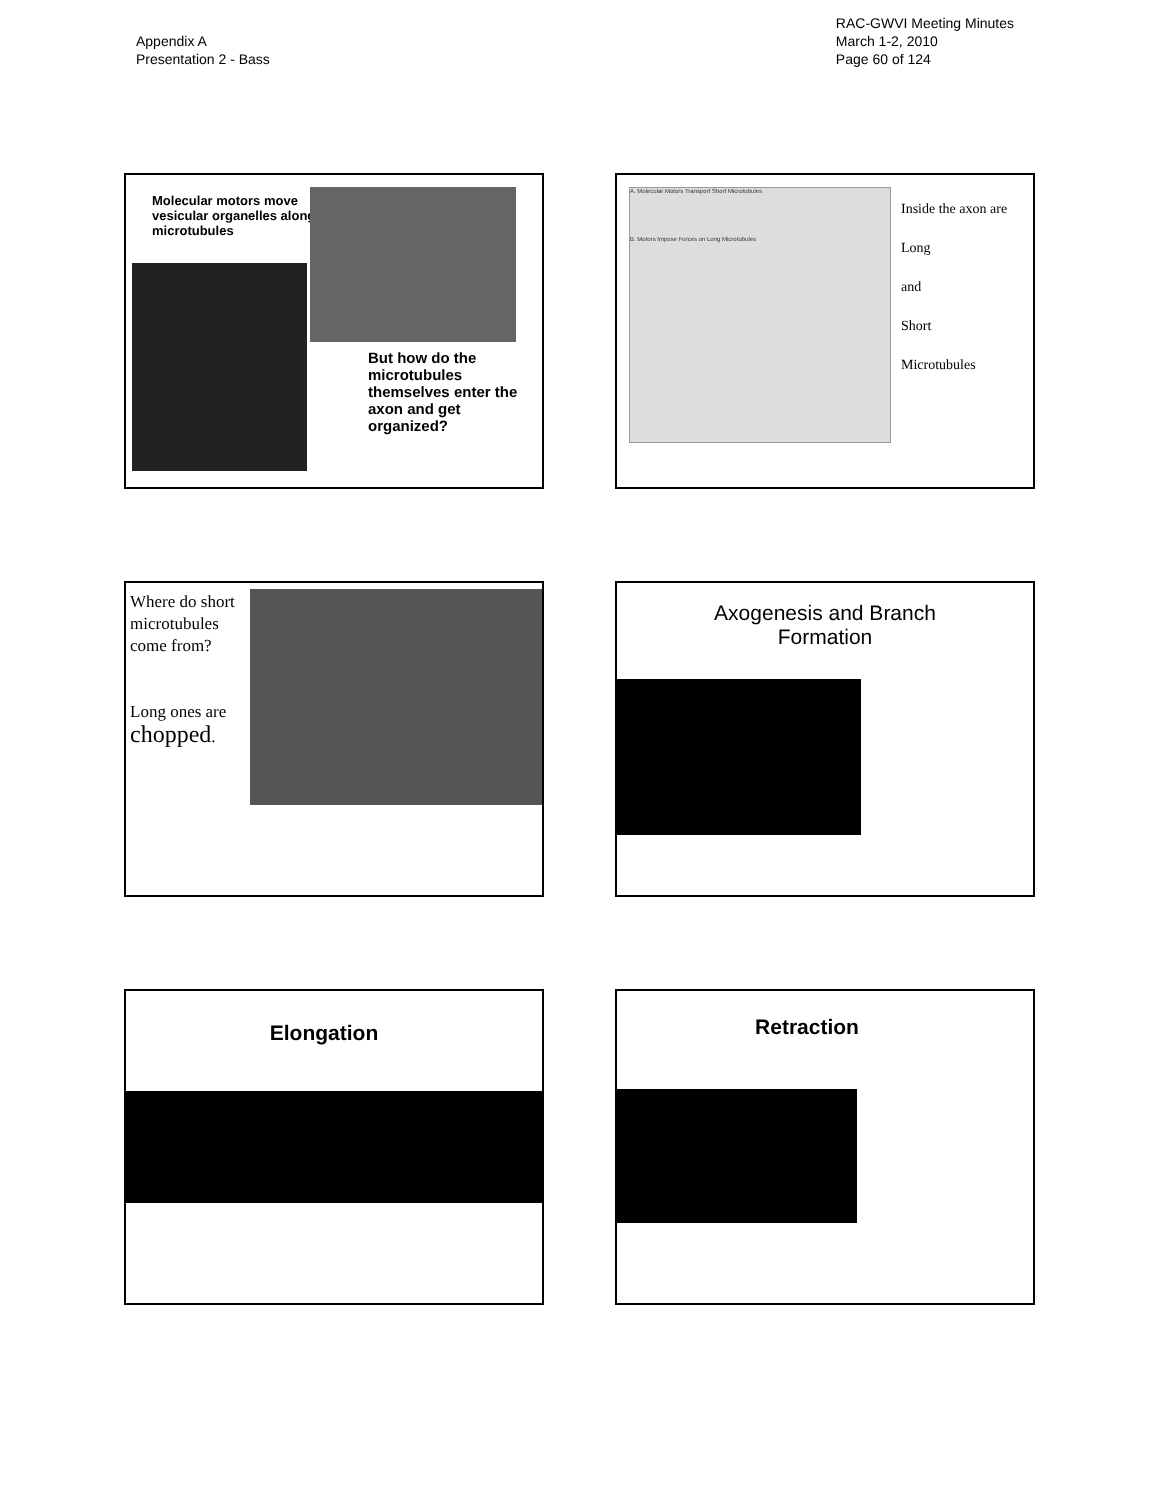Appendix A
Presentation 2 - Bass
RAC-GWVI Meeting Minutes
March 1-2, 2010
Page 60 of 124
Molecular motors move vesicular organelles along microtubules
But how do the microtubules themselves enter the axon and get organized?
A. Molecular Motors Transport Short Microtubules
B. Motors Impose Forces on Long Microtubules
Inside the axon are
Long
and
Short
Microtubules
Where do short microtubules come from?
Long ones are chopped.
Axogenesis and Branch
Formation
Elongation
Retraction